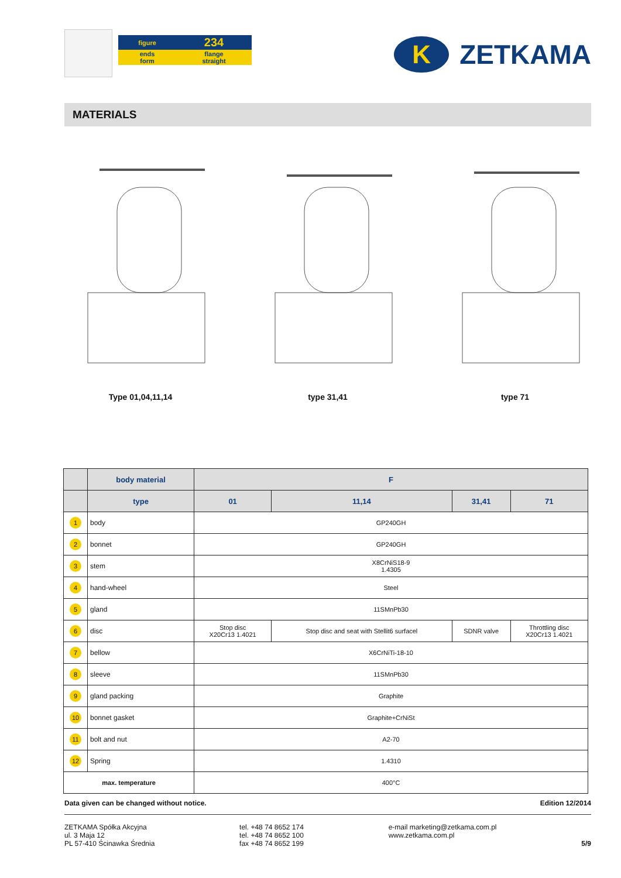| figure | 234 |
| ends form | flange straight |
K
ZETKAMA
MATERIALS
Type 01,04,11,14 type 31,41 type 71
| | body material | F | | | |
| --- | --- | --- | --- | --- | --- |
| | type | 01 | 11,14 | 31,41 | 71 |
| 1 | body | GP240GH | | | |
| 2 | bonnet | GP240GH | | | |
| 3 | stem | X8CrNiS18-9 1.4305 | | | |
| 4 | hand-wheel | Steel | | | |
| 5 | gland | 11SMnPb30 | | | |
| 6 | disc | Stop disc X20Cr13 1.4021 | Stop disc and seat with Stellit6 surfacel | SDNR valve | Throttling disc X20Cr13 1.4021 |
| 7 | bellow | X6CrNiTi-18-10 | | | |
| 8 | sleeve | 11SMnPb30 | | | |
| 9 | gland packing | Graphite | | | |
| 10 | bonnet gasket | Graphite+CrNiSt | | | |
| 11 | bolt and nut | A2-70 | | | |
| 12 | Spring | 1.4310 | | | |
| max. temperature | | 400°C | | | |
Data given can be changed without notice. Edition 12/2014
ZETKAMA Spółka Akcyjna
ul. 3 Maja 12
PL 57-410 Ścinawka Średnia
tel. +48 74 8652 174
tel. +48 74 8652 100
fax +48 74 8652 199
e-mail marketing@zetkama.com.pl
www.zetkama.com.pl
5/9